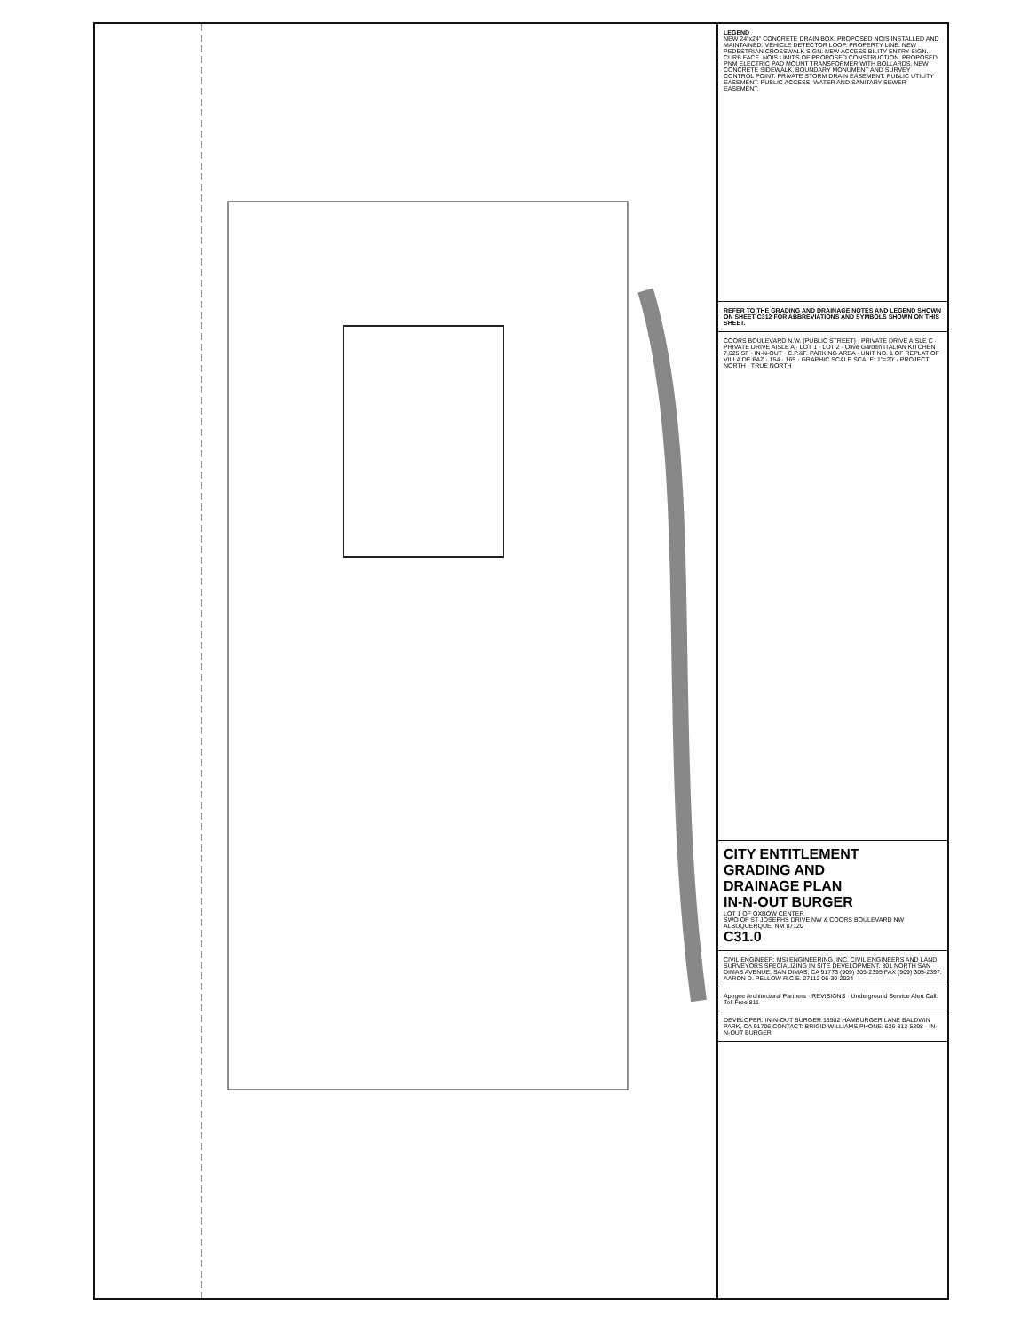LEGEND
NEW 24"x24" CONCRETE DRAIN BOX. PROPOSED NOIS INSTALLED AND MAINTAINED. VEHICLE DETECTOR LOOP. PROPERTY LINE. NEW PEDESTRIAN CROSSWALK SIGN. NEW ACCESSIBILITY ENTRY SIGN. CURB FACE. NOIS LIMITS OF PROPOSED CONSTRUCTION. PROPOSED PNM ELECTRIC PAD MOUNT TRANSFORMER WITH BOLLARDS. NEW CONCRETE SIDEWALK. BOUNDARY MONUMENT AND SURVEY CONTROL POINT. PRIVATE STORM DRAIN EASEMENT. PUBLIC UTILITY EASEMENT. PUBLIC ACCESS, WATER AND SANITARY SEWER EASEMENT.
REFER TO THE GRADING AND DRAINAGE NOTES AND LEGEND SHOWN ON SHEET C312 FOR ABBREVIATIONS AND SYMBOLS SHOWN ON THIS SHEET.
COORS BOULEVARD N.W. (PUBLIC STREET) · PRIVATE DRIVE AISLE C · PRIVATE DRIVE AISLE A · LOT 1 · LOT 2 · Olive Garden ITALIAN KITCHEN 7,625 SF · IN-N-OUT · C.P.&F. PARKING AREA · UNIT NO. 1 OF REPLAT OF VILLA DE PAZ · 154 · 165 · GRAPHIC SCALE SCALE: 1"=20' · PROJECT NORTH · TRUE NORTH
CITY ENTITLEMENT
GRADING AND
DRAINAGE PLAN
IN-N-OUT BURGER
LOT 1 OF OXBOW CENTER
SWO OF ST JOSEPHS DRIVE NW & COORS BOULEVARD NW
ALBUQUERQUE, NM 87120
C31.0
CIVIL ENGINEER: MSI ENGINEERING, INC. CIVIL ENGINEERS AND LAND SURVEYORS SPECIALIZING IN SITE DEVELOPMENT. 301 NORTH SAN DIMAS AVENUE, SAN DIMAS, CA 91773 (909) 305-2395 FAX (909) 305-2397. AARON D. PELLOW R.C.E. 27112 06-30-2024
Apogee Architectural Partners · REVISIONS · Underground Service Alert Call: Toll Free 811
DEVELOPER: IN-N-OUT BURGER 13502 HAMBURGER LANE BALDWIN PARK, CA 91706 CONTACT: BRIGID WILLIAMS PHONE: 626 813-5398 · IN-N-OUT BURGER